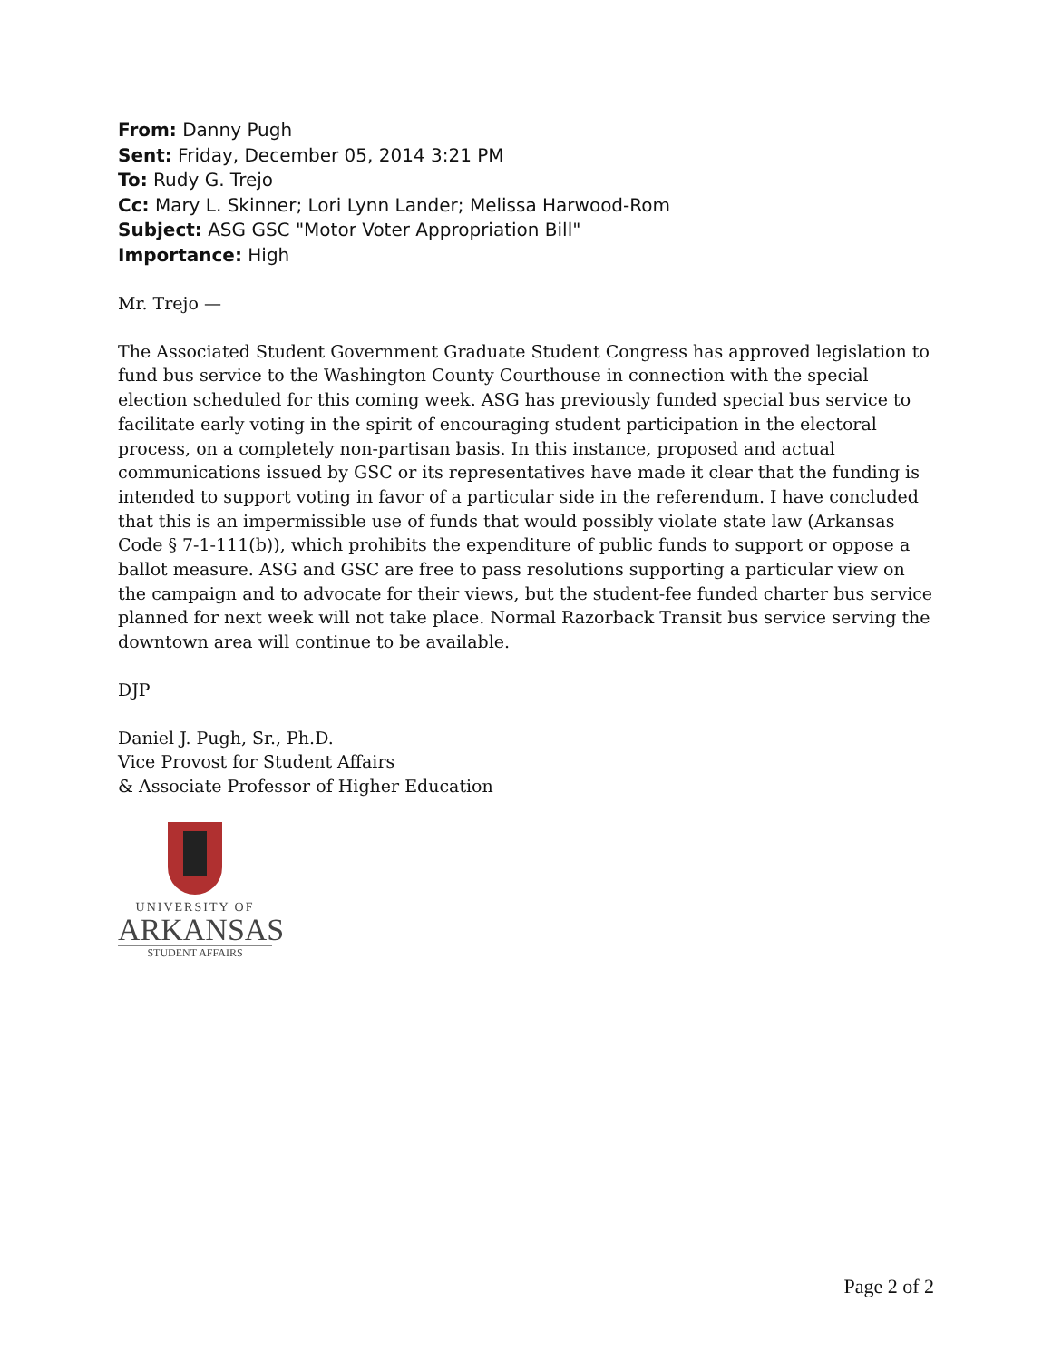From: Danny Pugh
Sent: Friday, December 05, 2014 3:21 PM
To: Rudy G. Trejo
Cc: Mary L. Skinner; Lori Lynn Lander; Melissa Harwood-Rom
Subject: ASG GSC "Motor Voter Appropriation Bill"
Importance: High
Mr. Trejo —
The Associated Student Government Graduate Student Congress has approved legislation to fund bus service to the Washington County Courthouse in connection with the special election scheduled for this coming week. ASG has previously funded special bus service to facilitate early voting in the spirit of encouraging student participation in the electoral process, on a completely non-partisan basis. In this instance, proposed and actual communications issued by GSC or its representatives have made it clear that the funding is intended to support voting in favor of a particular side in the referendum. I have concluded that this is an impermissible use of funds that would possibly violate state law (Arkansas Code § 7-1-111(b)), which prohibits the expenditure of public funds to support or oppose a ballot measure. ASG and GSC are free to pass resolutions supporting a particular view on the campaign and to advocate for their views, but the student-fee funded charter bus service planned for next week will not take place. Normal Razorback Transit bus service serving the downtown area will continue to be available.
DJP
Daniel J. Pugh, Sr., Ph.D.
Vice Provost for Student Affairs
& Associate Professor of Higher Education
UNIVERSITY OF
ARKANSAS
STUDENT AFFAIRS
Page 2 of 2